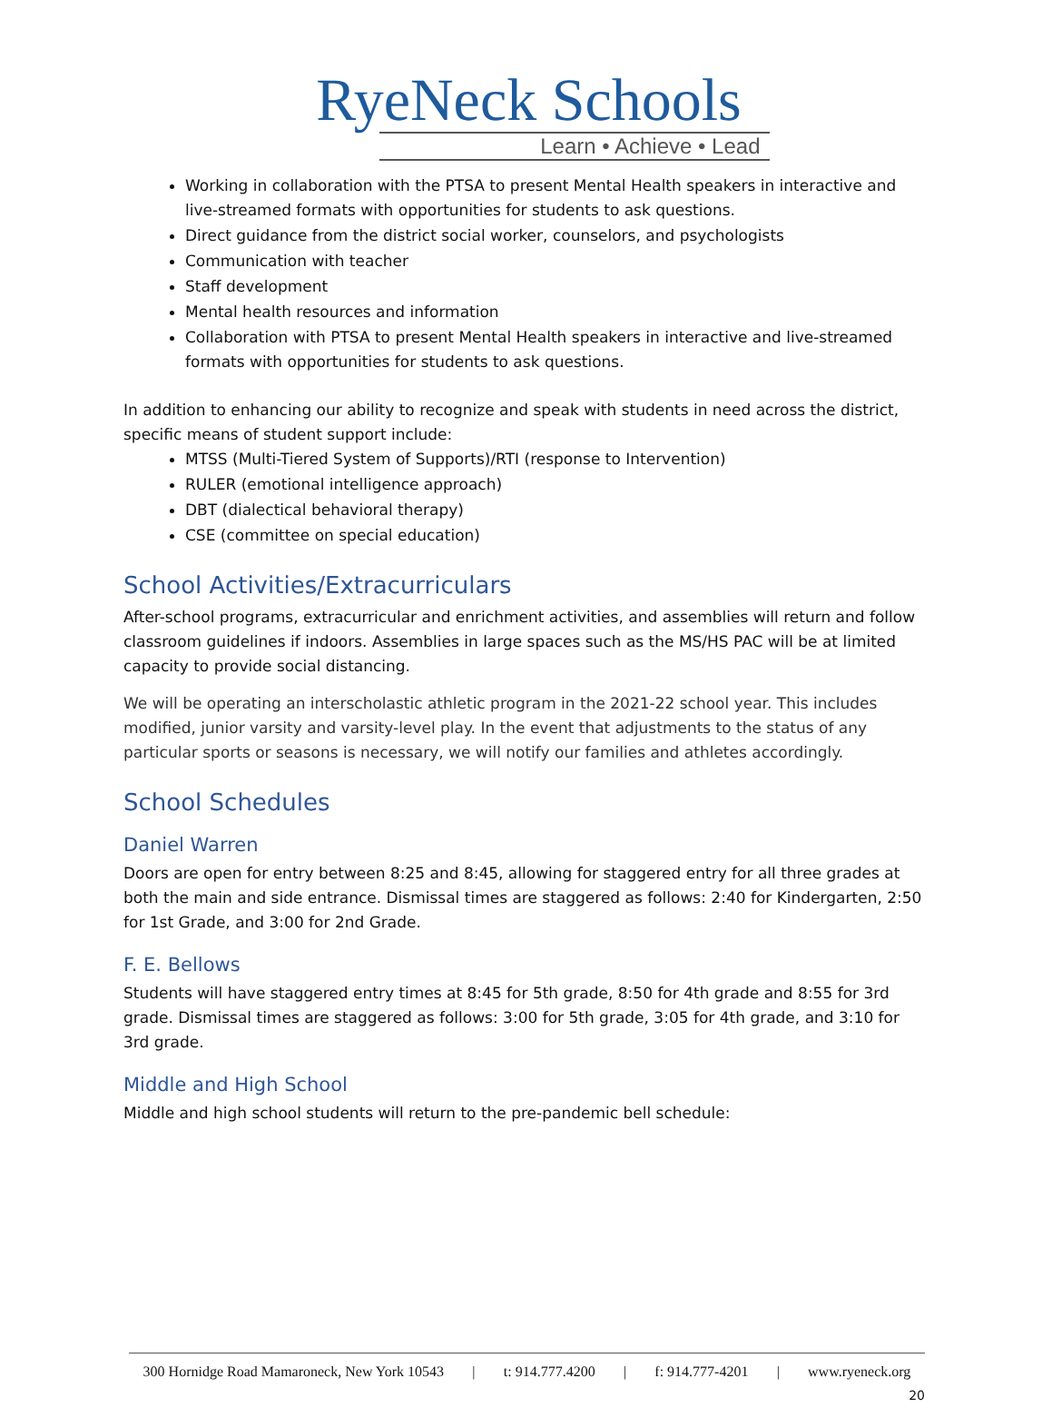RyeNeck Schools
Learn • Achieve • Lead
Working in collaboration with the PTSA to present Mental Health speakers in interactive and live-streamed formats with opportunities for students to ask questions.
Direct guidance from the district social worker, counselors, and psychologists
Communication with teacher
Staff development
Mental health resources and information
Collaboration with PTSA to present Mental Health speakers in interactive and live-streamed formats with opportunities for students to ask questions.
In addition to enhancing our ability to recognize and speak with students in need across the district, specific means of student support include:
MTSS (Multi-Tiered System of Supports)/RTI (response to Intervention)
RULER (emotional intelligence approach)
DBT (dialectical behavioral therapy)
CSE (committee on special education)
School Activities/Extracurriculars
After-school programs, extracurricular and enrichment activities, and assemblies will return and follow classroom guidelines if indoors. Assemblies in large spaces such as the MS/HS PAC will be at limited capacity to provide social distancing.
We will be operating an interscholastic athletic program in the 2021-22 school year. This includes modified, junior varsity and varsity-level play. In the event that adjustments to the status of any particular sports or seasons is necessary, we will notify our families and athletes accordingly.
School Schedules
Daniel Warren
Doors are open for entry between 8:25 and 8:45, allowing for staggered entry for all three grades at both the main and side entrance. Dismissal times are staggered as follows: 2:40 for Kindergarten, 2:50 for 1st Grade, and 3:00 for 2nd Grade.
F. E. Bellows
Students will have staggered entry times at 8:45 for 5th grade, 8:50 for 4th grade and 8:55 for 3rd grade. Dismissal times are staggered as follows: 3:00 for 5th grade, 3:05 for 4th grade, and 3:10 for 3rd grade.
Middle and High School
Middle and high school students will return to the pre-pandemic bell schedule:
300 Hornidge Road Mamaroneck, New York 10543 | t: 914.777.4200 | f: 914.777-4201 | www.ryeneck.org
20